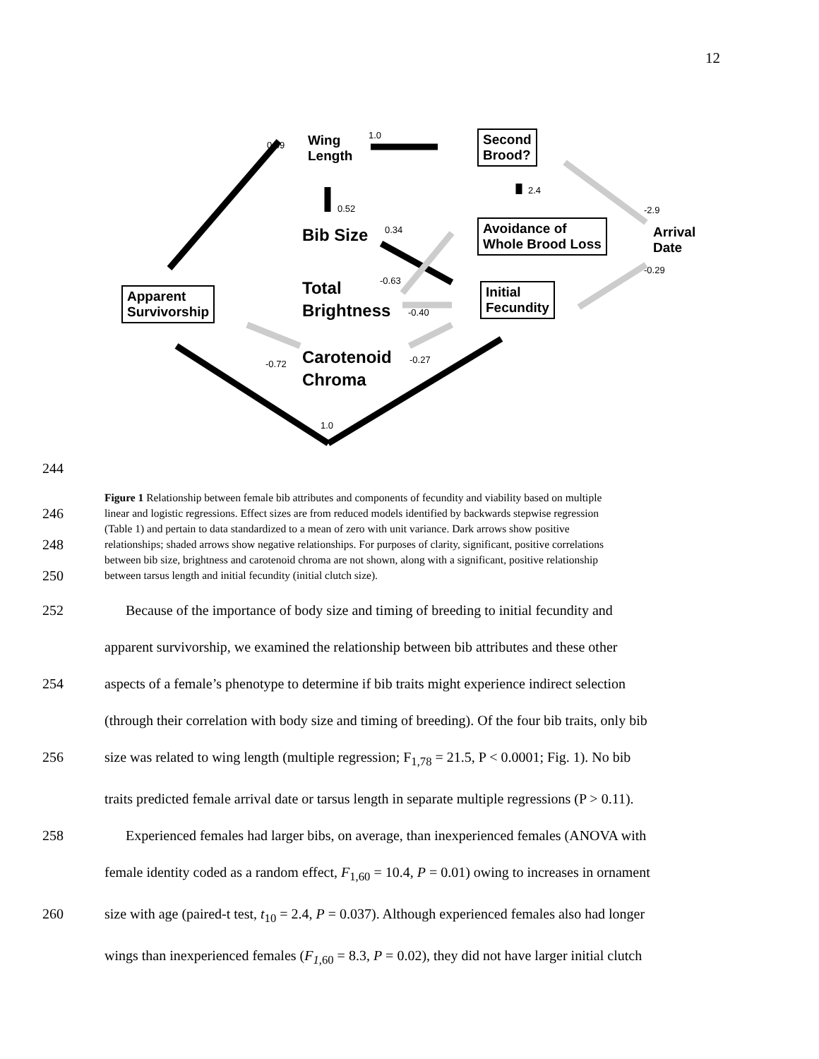12
0.69
Wing
Length
1.0
Second
Brood?
2.4
0.52 -2.9
Bib Size 0.34
Avoidance of
Whole Brood Loss
Arrival
Date
-0.29
-0.63
Total
Brightness
-0.40
Initial
Fecundity
Apparent
Survivorship
-0.72
Carotenoid
Chroma
-0.27
1.0
244
Figure 1 Relationship between female bib attributes and components of fecundity and viability based on multiple
246 linear and logistic regressions. Effect sizes are from reduced models identified by backwards stepwise regression
(Table 1) and pertain to data standardized to a mean of zero with unit variance. Dark arrows show positive
248 relationships; shaded arrows show negative relationships. For purposes of clarity, significant, positive correlations
between bib size, brightness and carotenoid chroma are not shown, along with a significant, positive relationship
250 between tarsus length and initial fecundity (initial clutch size).
252 Because of the importance of body size and timing of breeding to initial fecundity and
apparent survivorship, we examined the relationship between bib attributes and these other
254 aspects of a female’s phenotype to determine if bib traits might experience indirect selection
(through their correlation with body size and timing of breeding). Of the four bib traits, only bib
256 size was related to wing length (multiple regression; F<sub>1,78</sub> = 21.5, P < 0.0001; Fig. 1). No bib
traits predicted female arrival date or tarsus length in separate multiple regressions (P > 0.11).
258 Experienced females had larger bibs, on average, than inexperienced females (ANOVA with
female identity coded as a random effect, F<sub>1,60</sub> = 10.4, P = 0.01) owing to increases in ornament
260 size with age (paired-t test, t<sub>10</sub> = 2.4, P = 0.037). Although experienced females also had longer
wings than inexperienced females (F<sub>1</sub><sub>,60</sub> = 8.3, P = 0.02), they did not have larger initial clutch